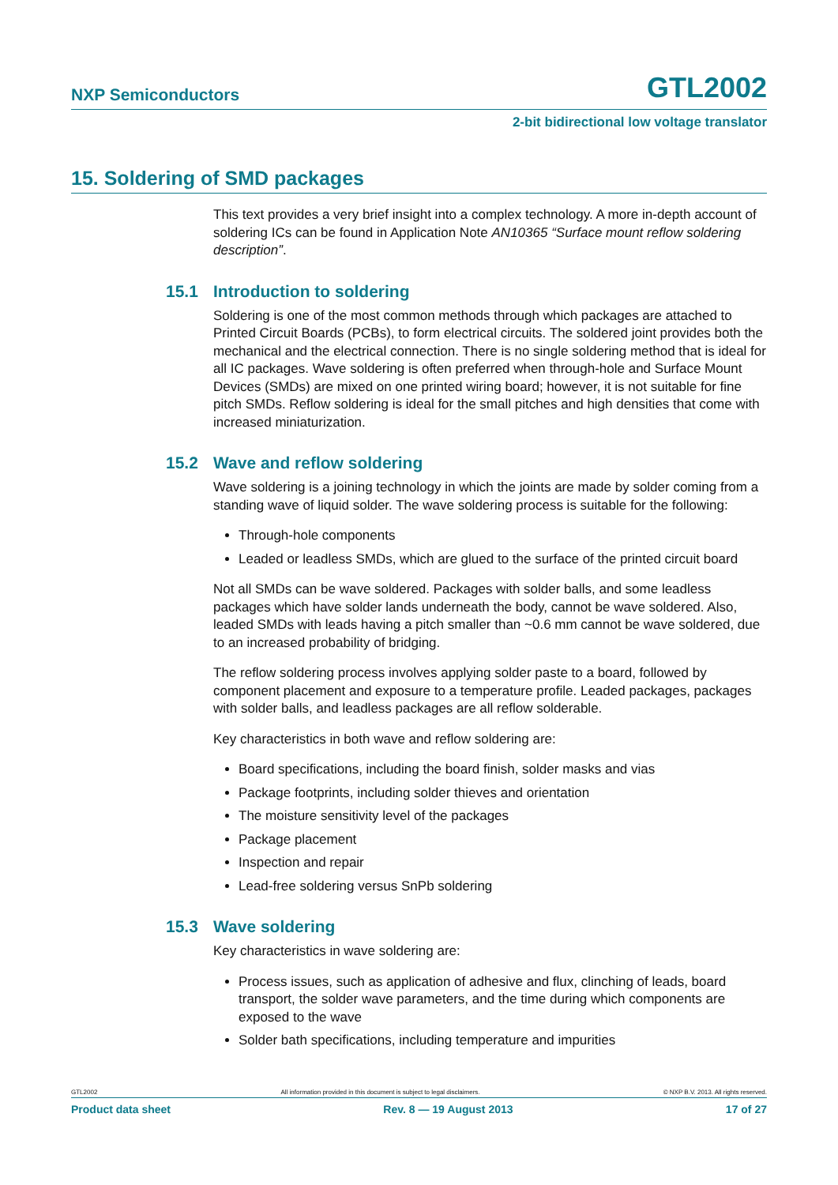NXP Semiconductors
GTL2002
2-bit bidirectional low voltage translator
15. Soldering of SMD packages
This text provides a very brief insight into a complex technology. A more in-depth account of soldering ICs can be found in Application Note AN10365 “Surface mount reflow soldering description”.
15.1 Introduction to soldering
Soldering is one of the most common methods through which packages are attached to Printed Circuit Boards (PCBs), to form electrical circuits. The soldered joint provides both the mechanical and the electrical connection. There is no single soldering method that is ideal for all IC packages. Wave soldering is often preferred when through-hole and Surface Mount Devices (SMDs) are mixed on one printed wiring board; however, it is not suitable for fine pitch SMDs. Reflow soldering is ideal for the small pitches and high densities that come with increased miniaturization.
15.2 Wave and reflow soldering
Wave soldering is a joining technology in which the joints are made by solder coming from a standing wave of liquid solder. The wave soldering process is suitable for the following:
Through-hole components
Leaded or leadless SMDs, which are glued to the surface of the printed circuit board
Not all SMDs can be wave soldered. Packages with solder balls, and some leadless packages which have solder lands underneath the body, cannot be wave soldered. Also, leaded SMDs with leads having a pitch smaller than ~0.6 mm cannot be wave soldered, due to an increased probability of bridging.
The reflow soldering process involves applying solder paste to a board, followed by component placement and exposure to a temperature profile. Leaded packages, packages with solder balls, and leadless packages are all reflow solderable.
Key characteristics in both wave and reflow soldering are:
Board specifications, including the board finish, solder masks and vias
Package footprints, including solder thieves and orientation
The moisture sensitivity level of the packages
Package placement
Inspection and repair
Lead-free soldering versus SnPb soldering
15.3 Wave soldering
Key characteristics in wave soldering are:
Process issues, such as application of adhesive and flux, clinching of leads, board transport, the solder wave parameters, and the time during which components are exposed to the wave
Solder bath specifications, including temperature and impurities
GTL2002 All information provided in this document is subject to legal disclaimers. © NXP B.V. 2013. All rights reserved.
Product data sheet Rev. 8 — 19 August 2013 17 of 27